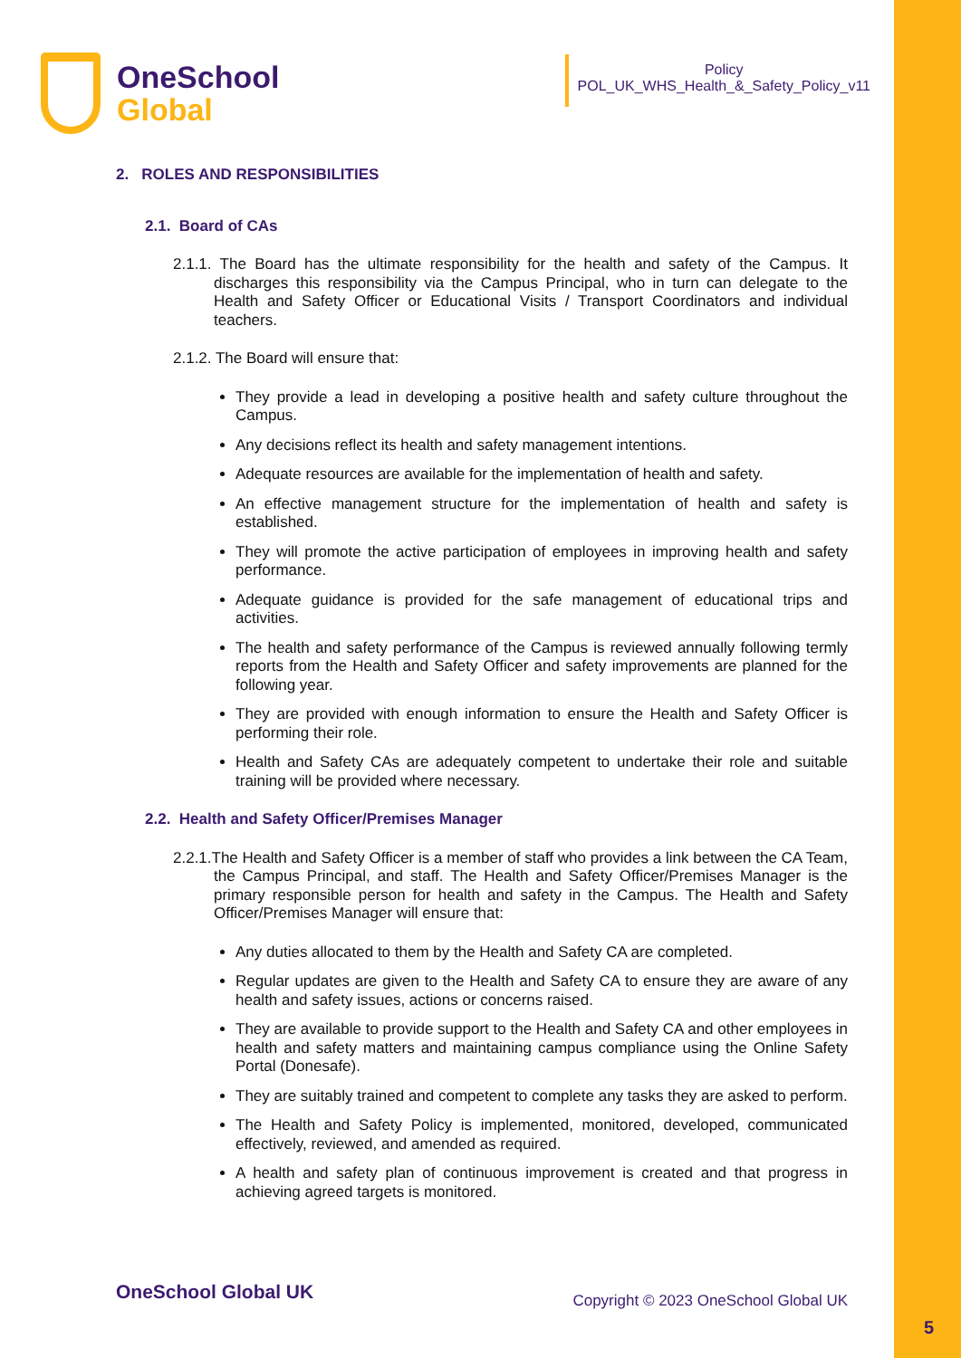OneSchool
Global
Policy
POL_UK_WHS_Health_&_Safety_Policy_v11
2. ROLES AND RESPONSIBILITIES
2.1. Board of CAs
2.1.1. The Board has the ultimate responsibility for the health and safety of the Campus. It discharges this responsibility via the Campus Principal, who in turn can delegate to the Health and Safety Officer or Educational Visits / Transport Coordinators and individual teachers.
2.1.2. The Board will ensure that:
They provide a lead in developing a positive health and safety culture throughout the Campus.
Any decisions reflect its health and safety management intentions.
Adequate resources are available for the implementation of health and safety.
An effective management structure for the implementation of health and safety is established.
They will promote the active participation of employees in improving health and safety performance.
Adequate guidance is provided for the safe management of educational trips and activities.
The health and safety performance of the Campus is reviewed annually following termly reports from the Health and Safety Officer and safety improvements are planned for the following year.
They are provided with enough information to ensure the Health and Safety Officer is performing their role.
Health and Safety CAs are adequately competent to undertake their role and suitable training will be provided where necessary.
2.2. Health and Safety Officer/Premises Manager
2.2.1.The Health and Safety Officer is a member of staff who provides a link between the CA Team, the Campus Principal, and staff. The Health and Safety Officer/Premises Manager is the primary responsible person for health and safety in the Campus. The Health and Safety Officer/Premises Manager will ensure that:
Any duties allocated to them by the Health and Safety CA are completed.
Regular updates are given to the Health and Safety CA to ensure they are aware of any health and safety issues, actions or concerns raised.
They are available to provide support to the Health and Safety CA and other employees in health and safety matters and maintaining campus compliance using the Online Safety Portal (Donesafe).
They are suitably trained and competent to complete any tasks they are asked to perform.
The Health and Safety Policy is implemented, monitored, developed, communicated effectively, reviewed, and amended as required.
A health and safety plan of continuous improvement is created and that progress in achieving agreed targets is monitored.
OneSchool Global UK Copyright © 2023 OneSchool Global UK
5